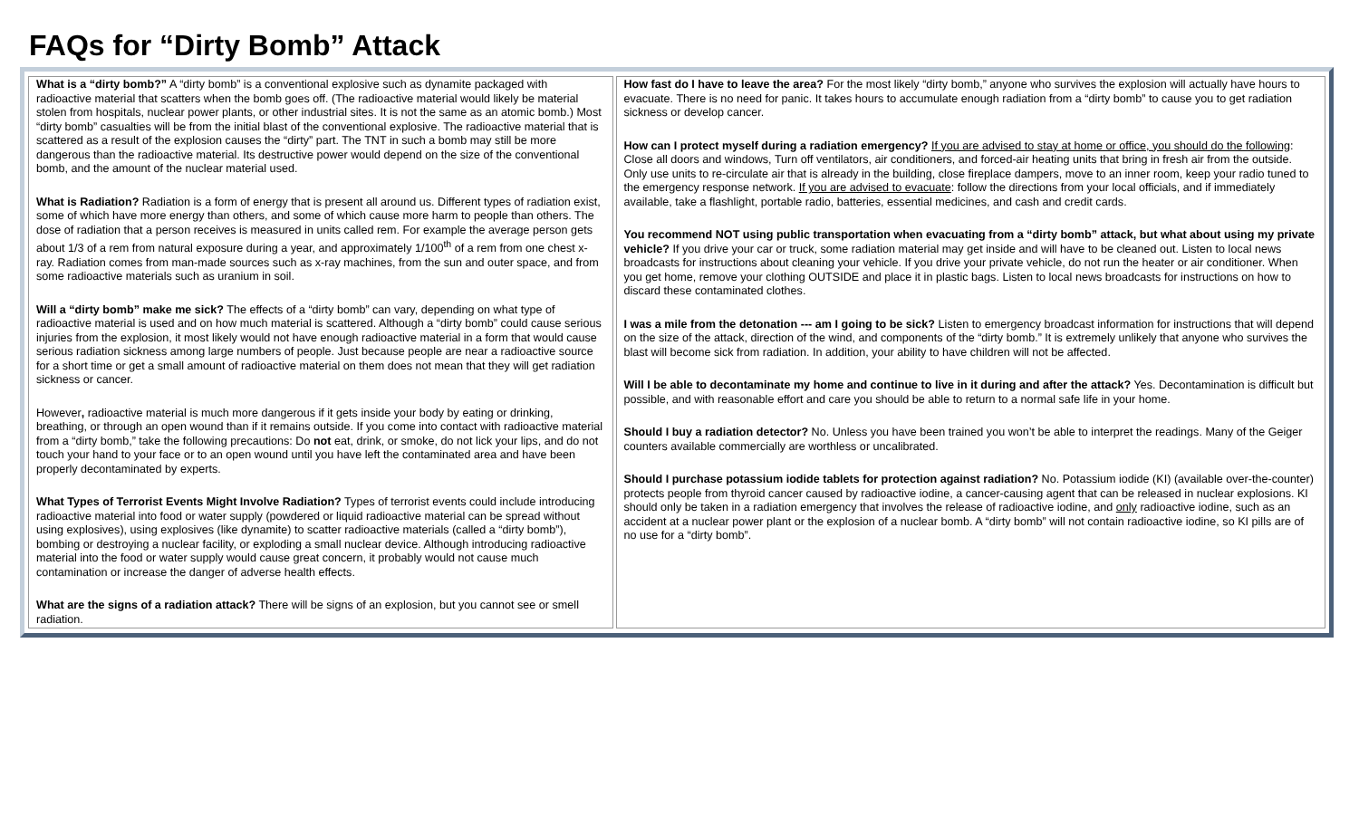FAQs for “Dirty Bomb” Attack
What is a “dirty bomb?” A “dirty bomb” is a conventional explosive such as dynamite packaged with radioactive material that scatters when the bomb goes off. (The radioactive material would likely be material stolen from hospitals, nuclear power plants, or other industrial sites. It is not the same as an atomic bomb.) Most “dirty bomb” casualties will be from the initial blast of the conventional explosive. The radioactive material that is scattered as a result of the explosion causes the “dirty” part. The TNT in such a bomb may still be more dangerous than the radioactive material. Its destructive power would depend on the size of the conventional bomb, and the amount of the nuclear material used.
What is Radiation? Radiation is a form of energy that is present all around us. Different types of radiation exist, some of which have more energy than others, and some of which cause more harm to people than others. The dose of radiation that a person receives is measured in units called rem. For example the average person gets about 1/3 of a rem from natural exposure during a year, and approximately 1/100<sup>th</sup> of a rem from one chest x-ray. Radiation comes from man-made sources such as x-ray machines, from the sun and outer space, and from some radioactive materials such as uranium in soil.
Will a “dirty bomb” make me sick? The effects of a “dirty bomb” can vary, depending on what type of radioactive material is used and on how much material is scattered. Although a “dirty bomb” could cause serious injuries from the explosion, it most likely would not have enough radioactive material in a form that would cause serious radiation sickness among large numbers of people. Just because people are near a radioactive source for a short time or get a small amount of radioactive material on them does not mean that they will get radiation sickness or cancer.
However, radioactive material is much more dangerous if it gets inside your body by eating or drinking, breathing, or through an open wound than if it remains outside. If you come into contact with radioactive material from a “dirty bomb,” take the following precautions: Do not eat, drink, or smoke, do not lick your lips, and do not touch your hand to your face or to an open wound until you have left the contaminated area and have been properly decontaminated by experts.
What Types of Terrorist Events Might Involve Radiation? Types of terrorist events could include introducing radioactive material into food or water supply (powdered or liquid radioactive material can be spread without using explosives), using explosives (like dynamite) to scatter radioactive materials (called a “dirty bomb”), bombing or destroying a nuclear facility, or exploding a small nuclear device. Although introducing radioactive material into the food or water supply would cause great concern, it probably would not cause much contamination or increase the danger of adverse health effects.
What are the signs of a radiation attack? There will be signs of an explosion, but you cannot see or smell radiation.
How fast do I have to leave the area? For the most likely “dirty bomb,” anyone who survives the explosion will actually have hours to evacuate. There is no need for panic. It takes hours to accumulate enough radiation from a “dirty bomb” to cause you to get radiation sickness or develop cancer.
How can I protect myself during a radiation emergency? If you are advised to stay at home or office, you should do the following: Close all doors and windows, Turn off ventilators, air conditioners, and forced-air heating units that bring in fresh air from the outside. Only use units to re-circulate air that is already in the building, close fireplace dampers, move to an inner room, keep your radio tuned to the emergency response network. If you are advised to evacuate: follow the directions from your local officials, and if immediately available, take a flashlight, portable radio, batteries, essential medicines, and cash and credit cards.
You recommend NOT using public transportation when evacuating from a “dirty bomb” attack, but what about using my private vehicle? If you drive your car or truck, some radiation material may get inside and will have to be cleaned out. Listen to local news broadcasts for instructions about cleaning your vehicle. If you drive your private vehicle, do not run the heater or air conditioner. When you get home, remove your clothing OUTSIDE and place it in plastic bags. Listen to local news broadcasts for instructions on how to discard these contaminated clothes.
I was a mile from the detonation --- am I going to be sick? Listen to emergency broadcast information for instructions that will depend on the size of the attack, direction of the wind, and components of the “dirty bomb.” It is extremely unlikely that anyone who survives the blast will become sick from radiation. In addition, your ability to have children will not be affected.
Will I be able to decontaminate my home and continue to live in it during and after the attack? Yes. Decontamination is difficult but possible, and with reasonable effort and care you should be able to return to a normal safe life in your home.
Should I buy a radiation detector? No. Unless you have been trained you won’t be able to interpret the readings. Many of the Geiger counters available commercially are worthless or uncalibrated.
Should I purchase potassium iodide tablets for protection against radiation? No. Potassium iodide (KI) (available over-the-counter) protects people from thyroid cancer caused by radioactive iodine, a cancer-causing agent that can be released in nuclear explosions. KI should only be taken in a radiation emergency that involves the release of radioactive iodine, and only radioactive iodine, such as an accident at a nuclear power plant or the explosion of a nuclear bomb. A “dirty bomb” will not contain radioactive iodine, so KI pills are of no use for a “dirty bomb”.